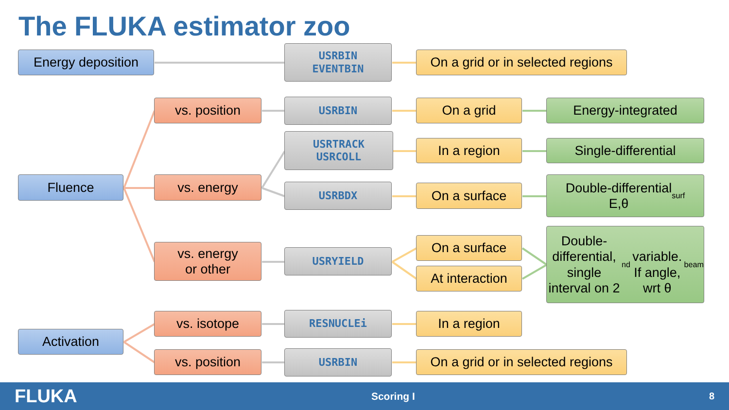The FLUKA estimator zoo
Energy deposition
USRBIN
EVENTBIN
On a grid or in selected regions
vs. position
USRBIN
On a grid
Energy-integrated
USRTRACK
USRCOLL
In a region
Single-differential
Fluence
vs. energy
USRBDX
On a surface
Double-differential
E,θ<sub>surf</sub>
vs. energy
or other
USRYIELD
On a surface
At interaction
Double-differential,
single interval on 2<sup>nd</sup>
variable.
If angle, wrt θ<sub>beam</sub>
vs. isotope
RESNUCLEi
In a region
Activation
vs. position
USRBIN
On a grid or in selected regions
FLUKA Scoring I 8